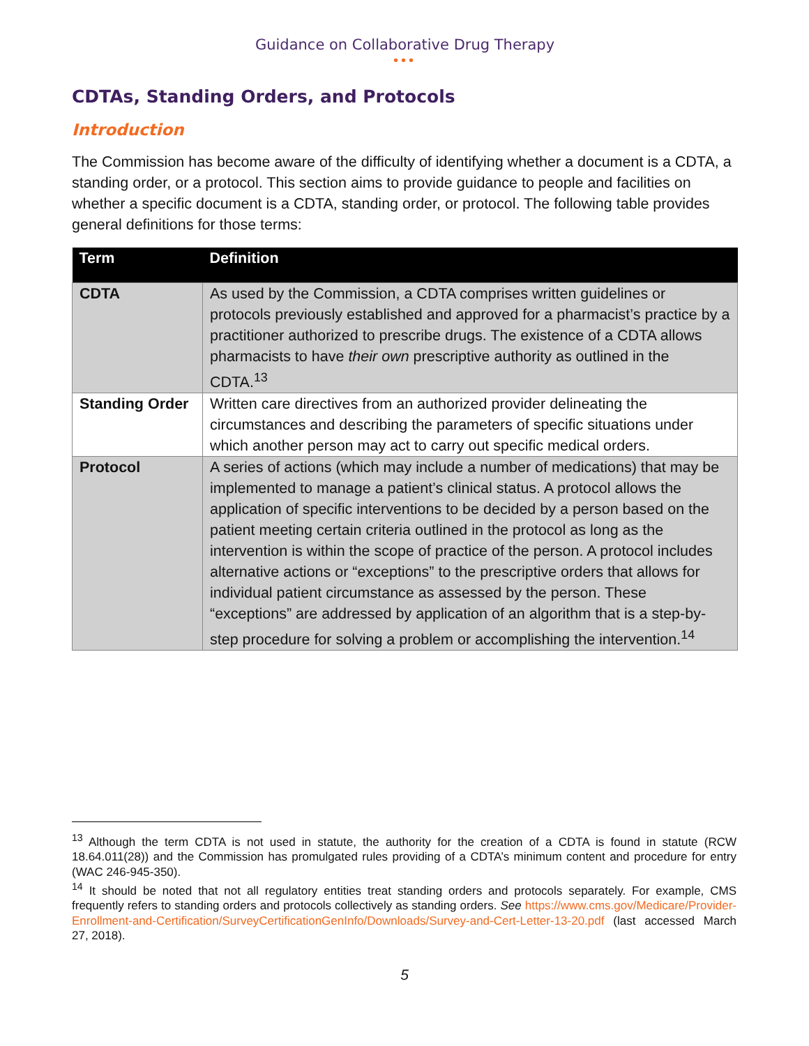Guidance on Collaborative Drug Therapy
•••
CDTAs, Standing Orders, and Protocols
Introduction
The Commission has become aware of the difficulty of identifying whether a document is a CDTA, a standing order, or a protocol. This section aims to provide guidance to people and facilities on whether a specific document is a CDTA, standing order, or protocol. The following table provides general definitions for those terms:
| Term | Definition |
| --- | --- |
| CDTA | As used by the Commission, a CDTA comprises written guidelines or protocols previously established and approved for a pharmacist’s practice by a practitioner authorized to prescribe drugs. The existence of a CDTA allows pharmacists to have their own prescriptive authority as outlined in the CDTA.<sup>13</sup> |
| Standing Order | Written care directives from an authorized provider delineating the circumstances and describing the parameters of specific situations under which another person may act to carry out specific medical orders. |
| Protocol | A series of actions (which may include a number of medications) that may be implemented to manage a patient’s clinical status. A protocol allows the application of specific interventions to be decided by a person based on the patient meeting certain criteria outlined in the protocol as long as the intervention is within the scope of practice of the person. A protocol includes alternative actions or “exceptions” to the prescriptive orders that allows for individual patient circumstance as assessed by the person. These “exceptions” are addressed by application of an algorithm that is a step-by-step procedure for solving a problem or accomplishing the intervention.<sup>14</sup> |
<sup>13</sup> Although the term CDTA is not used in statute, the authority for the creation of a CDTA is found in statute (RCW 18.64.011(28)) and the Commission has promulgated rules providing of a CDTA’s minimum content and procedure for entry (WAC 246-945-350).
<sup>14</sup> It should be noted that not all regulatory entities treat standing orders and protocols separately. For example, CMS frequently refers to standing orders and protocols collectively as standing orders. See https://www.cms.gov/Medicare/Provider-Enrollment-and-Certification/SurveyCertificationGenInfo/Downloads/Survey-and-Cert-Letter-13-20.pdf (last accessed March 27, 2018).
5